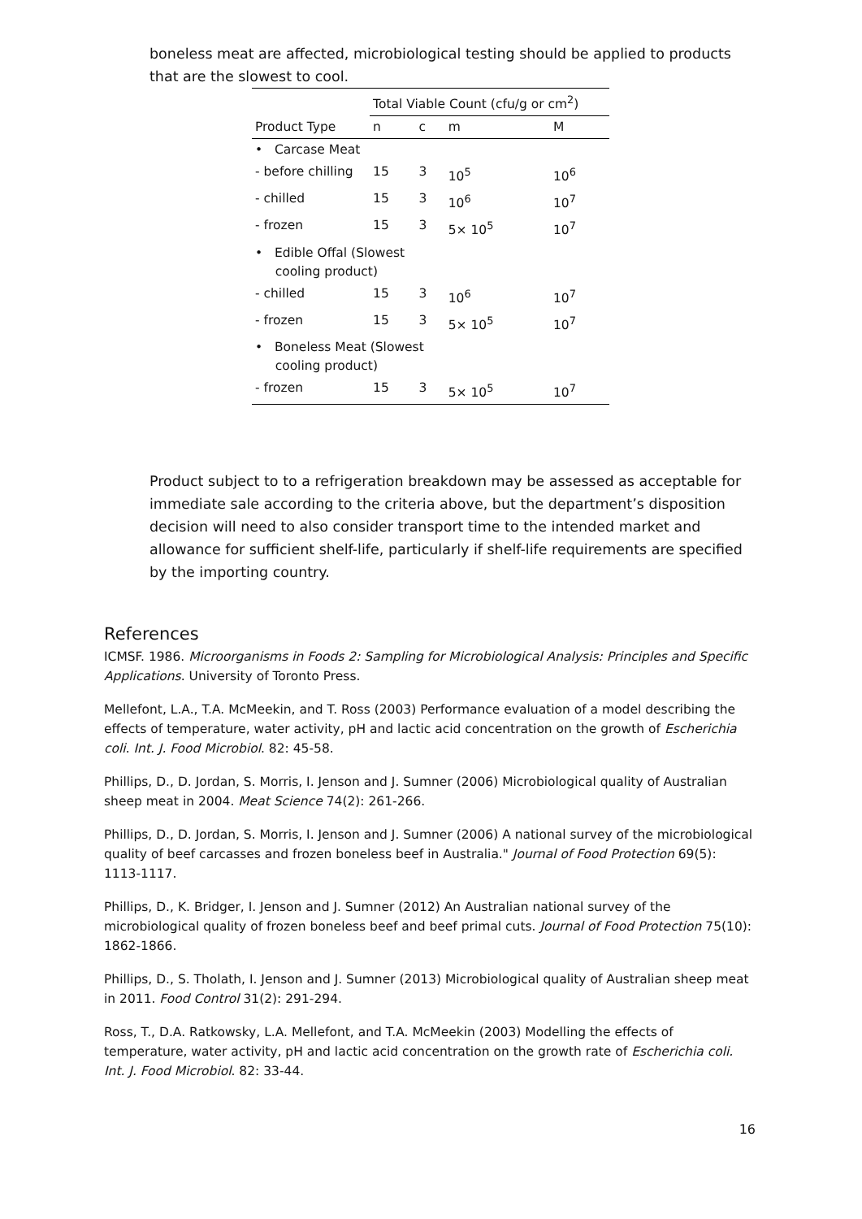boneless meat are affected, microbiological testing should be applied to products that are the slowest to cool.
| | Total Viable Count (cfu/g or cm<sup>2</sup>) | | | |
| --- | --- | --- | --- | --- |
| Product Type | n | c | m | M |
| • Carcase Meat | | | | |
| - before chilling | 15 | 3 | 10<sup>5</sup> | 10<sup>6</sup> |
| - chilled | 15 | 3 | 10<sup>6</sup> | 10<sup>7</sup> |
| - frozen | 15 | 3 | 5× 10<sup>5</sup> | 10<sup>7</sup> |
| • Edible Offal (Slowest cooling product) | | | | |
| - chilled | 15 | 3 | 10<sup>6</sup> | 10<sup>7</sup> |
| - frozen | 15 | 3 | 5× 10<sup>5</sup> | 10<sup>7</sup> |
| • Boneless Meat (Slowest cooling product) | | | | |
| - frozen | 15 | 3 | 5× 10<sup>5</sup> | 10<sup>7</sup> |
Product subject to to a refrigeration breakdown may be assessed as acceptable for immediate sale according to the criteria above, but the department’s disposition decision will need to also consider transport time to the intended market and allowance for sufficient shelf-life, particularly if shelf-life requirements are specified by the importing country.
References
ICMSF. 1986. Microorganisms in Foods 2: Sampling for Microbiological Analysis: Principles and Specific Applications. University of Toronto Press.
Mellefont, L.A., T.A. McMeekin, and T. Ross (2003) Performance evaluation of a model describing the effects of temperature, water activity, pH and lactic acid concentration on the growth of Escherichia coli. Int. J. Food Microbiol. 82: 45-58.
Phillips, D., D. Jordan, S. Morris, I. Jenson and J. Sumner (2006) Microbiological quality of Australian sheep meat in 2004. Meat Science 74(2): 261-266.
Phillips, D., D. Jordan, S. Morris, I. Jenson and J. Sumner (2006) A national survey of the microbiological quality of beef carcasses and frozen boneless beef in Australia." Journal of Food Protection 69(5): 1113-1117.
Phillips, D., K. Bridger, I. Jenson and J. Sumner (2012) An Australian national survey of the microbiological quality of frozen boneless beef and beef primal cuts. Journal of Food Protection 75(10): 1862-1866.
Phillips, D., S. Tholath, I. Jenson and J. Sumner (2013) Microbiological quality of Australian sheep meat in 2011. Food Control 31(2): 291-294.
Ross, T., D.A. Ratkowsky, L.A. Mellefont, and T.A. McMeekin (2003) Modelling the effects of temperature, water activity, pH and lactic acid concentration on the growth rate of Escherichia coli. Int. J. Food Microbiol. 82: 33-44.
16